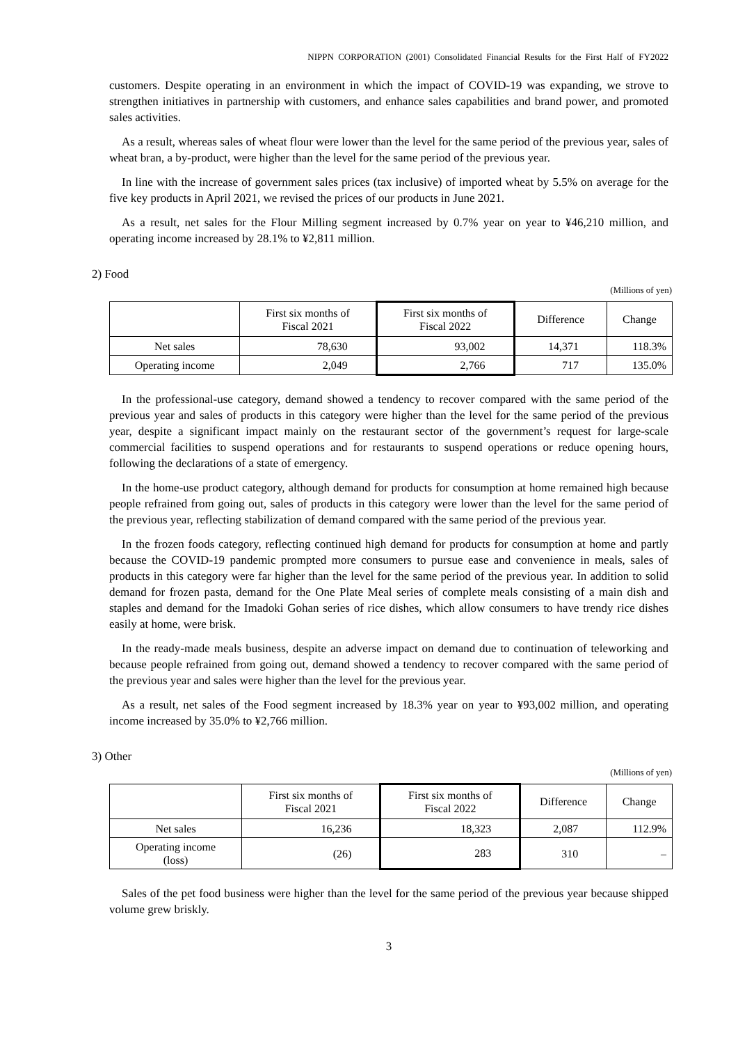NIPPN CORPORATION (2001) Consolidated Financial Results for the First Half of FY2022
customers. Despite operating in an environment in which the impact of COVID-19 was expanding, we strove to strengthen initiatives in partnership with customers, and enhance sales capabilities and brand power, and promoted sales activities.
As a result, whereas sales of wheat flour were lower than the level for the same period of the previous year, sales of wheat bran, a by-product, were higher than the level for the same period of the previous year.
In line with the increase of government sales prices (tax inclusive) of imported wheat by 5.5% on average for the five key products in April 2021, we revised the prices of our products in June 2021.
As a result, net sales for the Flour Milling segment increased by 0.7% year on year to ¥46,210 million, and operating income increased by 28.1% to ¥2,811 million.
2) Food
(Millions of yen)
| | First six months of Fiscal 2021 | First six months of Fiscal 2022 | Difference | Change |
| --- | --- | --- | --- | --- |
| Net sales | 78,630 | 93,002 | 14,371 | 118.3% |
| Operating income | 2,049 | 2,766 | 717 | 135.0% |
In the professional-use category, demand showed a tendency to recover compared with the same period of the previous year and sales of products in this category were higher than the level for the same period of the previous year, despite a significant impact mainly on the restaurant sector of the government’s request for large-scale commercial facilities to suspend operations and for restaurants to suspend operations or reduce opening hours, following the declarations of a state of emergency.
In the home-use product category, although demand for products for consumption at home remained high because people refrained from going out, sales of products in this category were lower than the level for the same period of the previous year, reflecting stabilization of demand compared with the same period of the previous year.
In the frozen foods category, reflecting continued high demand for products for consumption at home and partly because the COVID-19 pandemic prompted more consumers to pursue ease and convenience in meals, sales of products in this category were far higher than the level for the same period of the previous year. In addition to solid demand for frozen pasta, demand for the One Plate Meal series of complete meals consisting of a main dish and staples and demand for the Imadoki Gohan series of rice dishes, which allow consumers to have trendy rice dishes easily at home, were brisk.
In the ready-made meals business, despite an adverse impact on demand due to continuation of teleworking and because people refrained from going out, demand showed a tendency to recover compared with the same period of the previous year and sales were higher than the level for the previous year.
As a result, net sales of the Food segment increased by 18.3% year on year to ¥93,002 million, and operating income increased by 35.0% to ¥2,766 million.
3) Other
(Millions of yen)
| | First six months of Fiscal 2021 | First six months of Fiscal 2022 | Difference | Change |
| --- | --- | --- | --- | --- |
| Net sales | 16,236 | 18,323 | 2,087 | 112.9% |
| Operating income (loss) | (26) | 283 | 310 | – |
Sales of the pet food business were higher than the level for the same period of the previous year because shipped volume grew briskly.
3